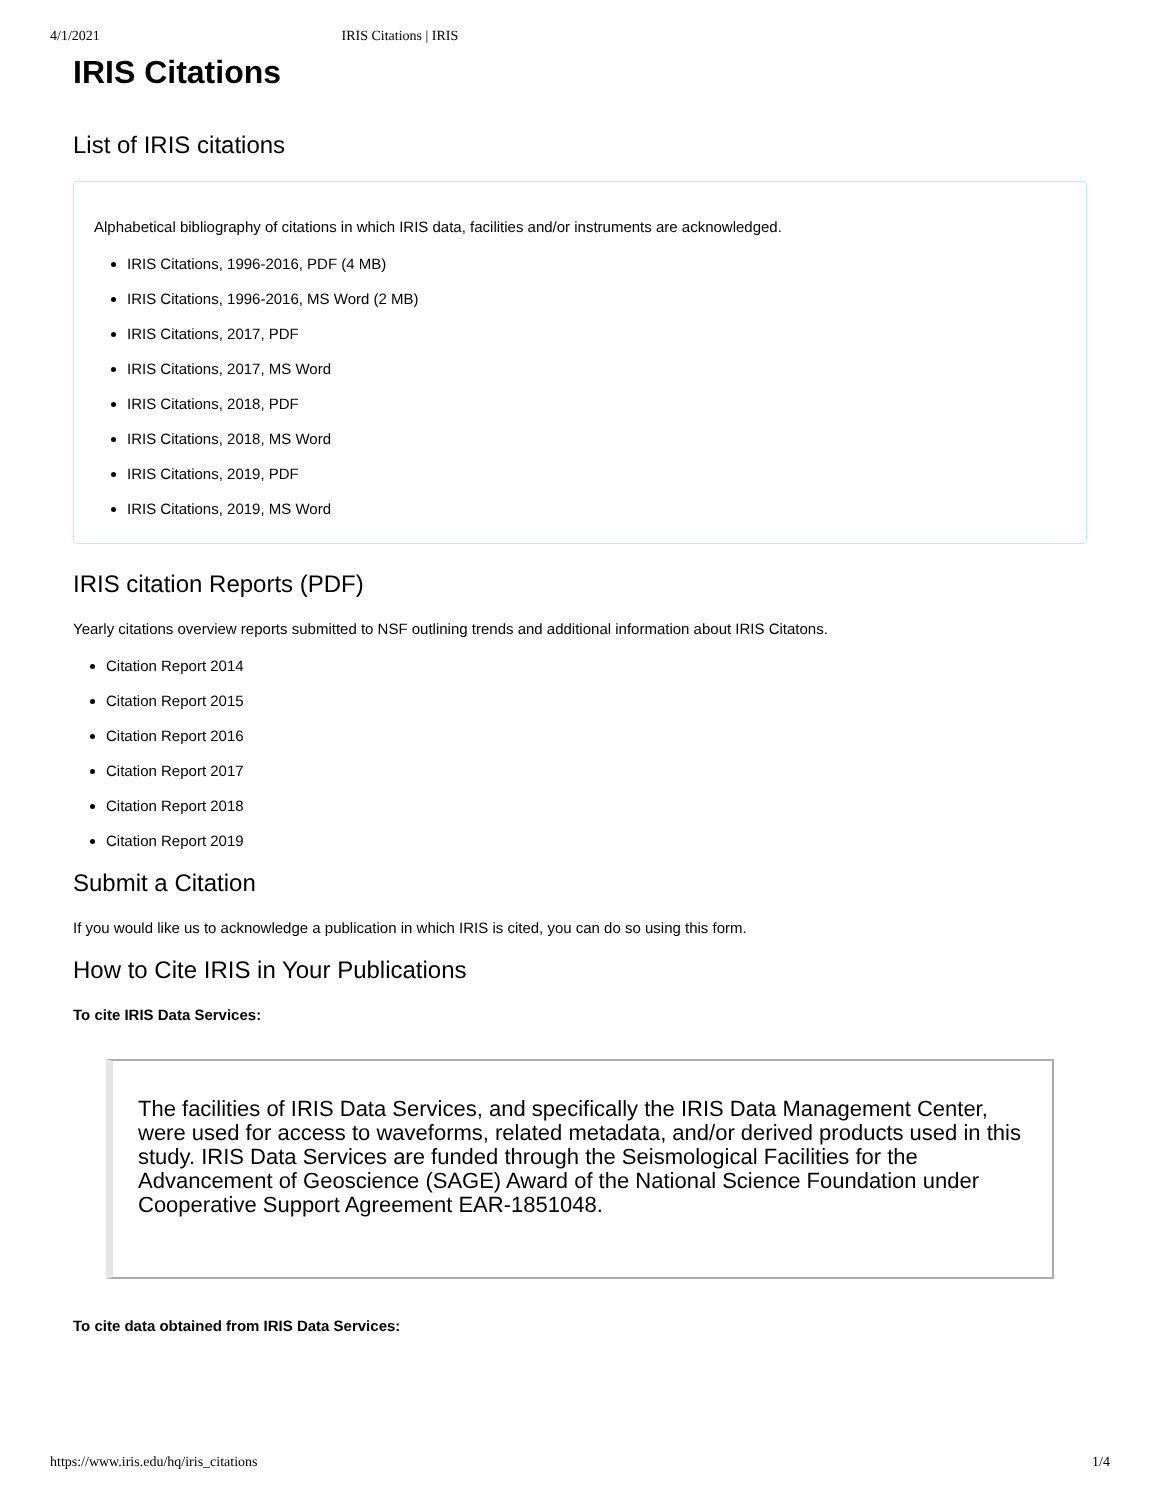4/1/2021 IRIS Citations | IRIS
IRIS Citations
List of IRIS citations
Alphabetical bibliography of citations in which IRIS data, facilities and/or instruments are acknowledged.
IRIS Citations, 1996-2016, PDF (4 MB)
IRIS Citations, 1996-2016, MS Word (2 MB)
IRIS Citations, 2017, PDF
IRIS Citations, 2017, MS Word
IRIS Citations, 2018, PDF
IRIS Citations, 2018, MS Word
IRIS Citations, 2019, PDF
IRIS Citations, 2019, MS Word
IRIS citation Reports (PDF)
Yearly citations overview reports submitted to NSF outlining trends and additional information about IRIS Citatons.
Citation Report 2014
Citation Report 2015
Citation Report 2016
Citation Report 2017
Citation Report 2018
Citation Report 2019
Submit a Citation
If you would like us to acknowledge a publication in which IRIS is cited, you can do so using this form.
How to Cite IRIS in Your Publications
To cite IRIS Data Services:
The facilities of IRIS Data Services, and specifically the IRIS Data Management Center, were used for access to waveforms, related metadata, and/or derived products used in this study. IRIS Data Services are funded through the Seismological Facilities for the Advancement of Geoscience (SAGE) Award of the National Science Foundation under Cooperative Support Agreement EAR-1851048.
To cite data obtained from IRIS Data Services:
https://www.iris.edu/hq/iris_citations 1/4